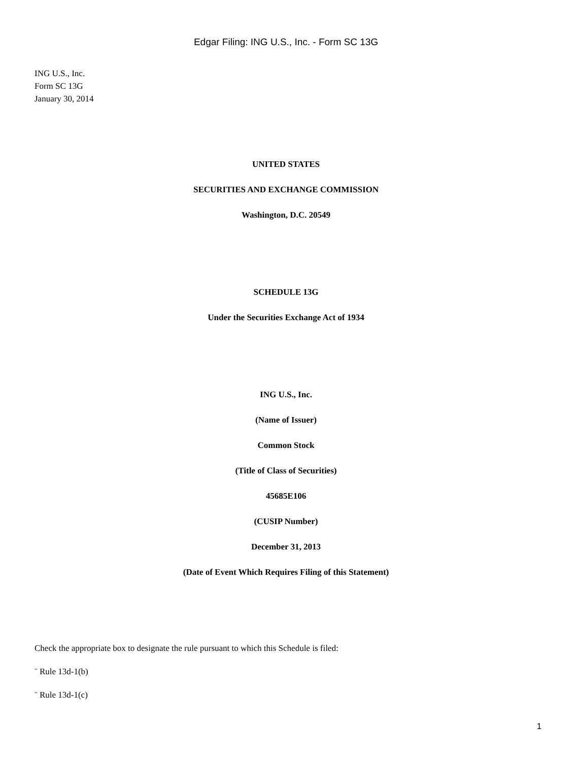Edgar Filing: ING U.S., Inc. - Form SC 13G
ING U.S., Inc.
Form SC 13G
January 30, 2014
UNITED STATES
SECURITIES AND EXCHANGE COMMISSION
Washington, D.C. 20549
SCHEDULE 13G
Under the Securities Exchange Act of 1934
ING U.S., Inc.
(Name of Issuer)
Common Stock
(Title of Class of Securities)
45685E106
(CUSIP Number)
December 31, 2013
(Date of Event Which Requires Filing of this Statement)
Check the appropriate box to designate the rule pursuant to which this Schedule is filed:
¨ Rule 13d-1(b)
¨ Rule 13d-1(c)
1